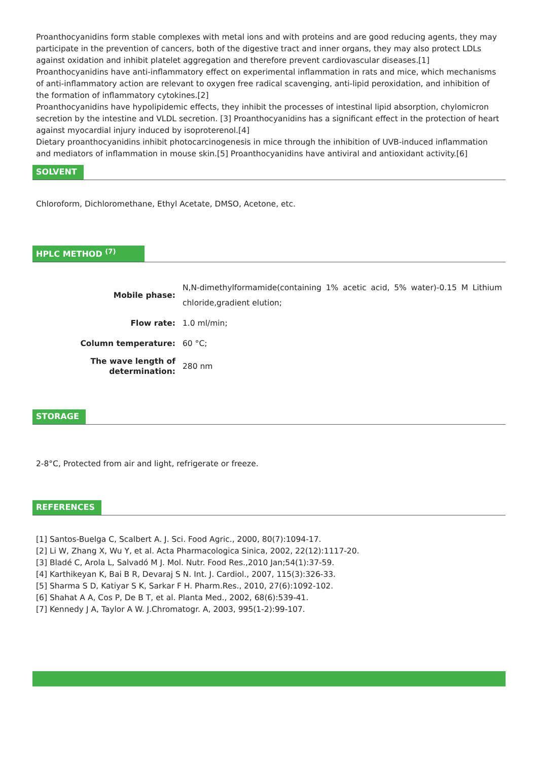Proanthocyanidins form stable complexes with metal ions and with proteins and are good reducing agents, they may participate in the prevention of cancers, both of the digestive tract and inner organs, they may also protect LDLs against oxidation and inhibit platelet aggregation and therefore prevent cardiovascular diseases.[1]
Proanthocyanidins have anti-inflammatory effect on experimental inflammation in rats and mice, which mechanisms of anti-inflammatory action are relevant to oxygen free radical scavenging, anti-lipid peroxidation, and inhibition of the formation of inflammatory cytokines.[2]
Proanthocyanidins have hypolipidemic effects, they inhibit the processes of intestinal lipid absorption, chylomicron secretion by the intestine and VLDL secretion. [3] Proanthocyanidins has a significant effect in the protection of heart against myocardial injury induced by isoproterenol.[4]
Dietary proanthocyanidins inhibit photocarcinogenesis in mice through the inhibition of UVB-induced inflammation and mediators of inflammation in mouse skin.[5] Proanthocyanidins have antiviral and antioxidant activity.[6]
SOLVENT
Chloroform, Dichloromethane, Ethyl Acetate, DMSO, Acetone, etc.
HPLC METHOD <sup>(7)</sup>
| Mobile phase: | N,N-dimethylformamide(containing 1% acetic acid, 5% water)-0.15 M Lithium chloride,gradient elution; |
| Flow rate: | 1.0 ml/min; |
| Column temperature: | 60 °C; |
| The wave length of determination: | 280 nm |
STORAGE
2-8°C, Protected from air and light, refrigerate or freeze.
REFERENCES
[1] Santos-Buelga C, Scalbert A. J. Sci. Food Agric., 2000, 80(7):1094-17.
[2] Li W, Zhang X, Wu Y, et al. Acta Pharmacologica Sinica, 2002, 22(12):1117-20.
[3] Bladé C, Arola L, Salvadó M J. Mol. Nutr. Food Res.,2010 Jan;54(1):37-59.
[4] Karthikeyan K, Bai B R, Devaraj S N. Int. J. Cardiol., 2007, 115(3):326-33.
[5] Sharma S D, Katiyar S K, Sarkar F H. Pharm.Res., 2010, 27(6):1092-102.
[6] Shahat A A, Cos P, De B T, et al. Planta Med., 2002, 68(6):539-41.
[7] Kennedy J A, Taylor A W. J.Chromatogr. A, 2003, 995(1-2):99-107.